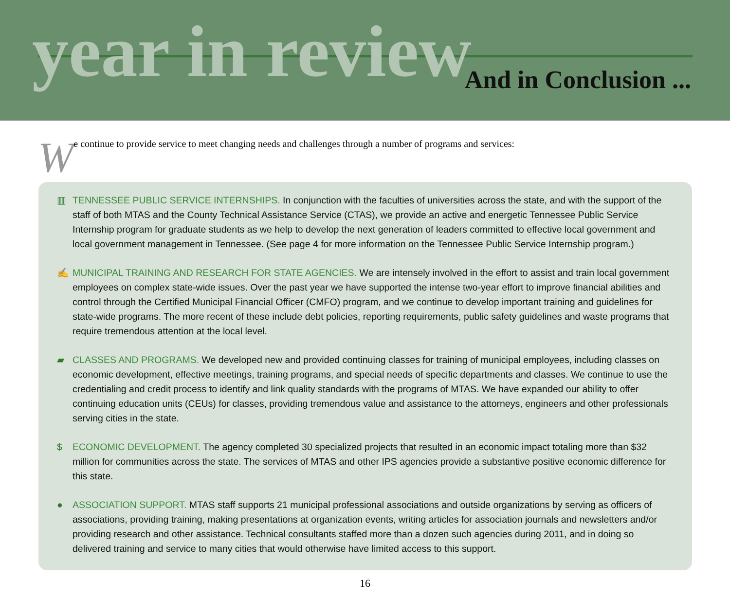year in review And in Conclusion ...
We continue to provide service to meet changing needs and challenges through a number of programs and services:
▥ TENNESSEE PUBLIC SERVICE INTERNSHIPS. In conjunction with the faculties of universities across the state, and with the support of the staff of both MTAS and the County Technical Assistance Service (CTAS), we provide an active and energetic Tennessee Public Service Internship program for graduate students as we help to develop the next generation of leaders committed to effective local government and local government management in Tennessee. (See page 4 for more information on the Tennessee Public Service Internship program.)
✍ MUNICIPAL TRAINING AND RESEARCH FOR STATE AGENCIES. We are intensely involved in the effort to assist and train local government employees on complex state-wide issues. Over the past year we have supported the intense two-year effort to improve financial abilities and control through the Certified Municipal Financial Officer (CMFO) program, and we continue to develop important training and guidelines for state-wide programs. The more recent of these include debt policies, reporting requirements, public safety guidelines and waste programs that require tremendous attention at the local level.
▰ CLASSES AND PROGRAMS. We developed new and provided continuing classes for training of municipal employees, including classes on economic development, effective meetings, training programs, and special needs of specific departments and classes. We continue to use the credentialing and credit process to identify and link quality standards with the programs of MTAS. We have expanded our ability to offer continuing education units (CEUs) for classes, providing tremendous value and assistance to the attorneys, engineers and other professionals serving cities in the state.
$ ECONOMIC DEVELOPMENT. The agency completed 30 specialized projects that resulted in an economic impact totaling more than $32 million for communities across the state. The services of MTAS and other IPS agencies provide a substantive positive economic difference for this state.
● ASSOCIATION SUPPORT. MTAS staff supports 21 municipal professional associations and outside organizations by serving as officers of associations, providing training, making presentations at organization events, writing articles for association journals and newsletters and/or providing research and other assistance. Technical consultants staffed more than a dozen such agencies during 2011, and in doing so delivered training and service to many cities that would otherwise have limited access to this support.
16